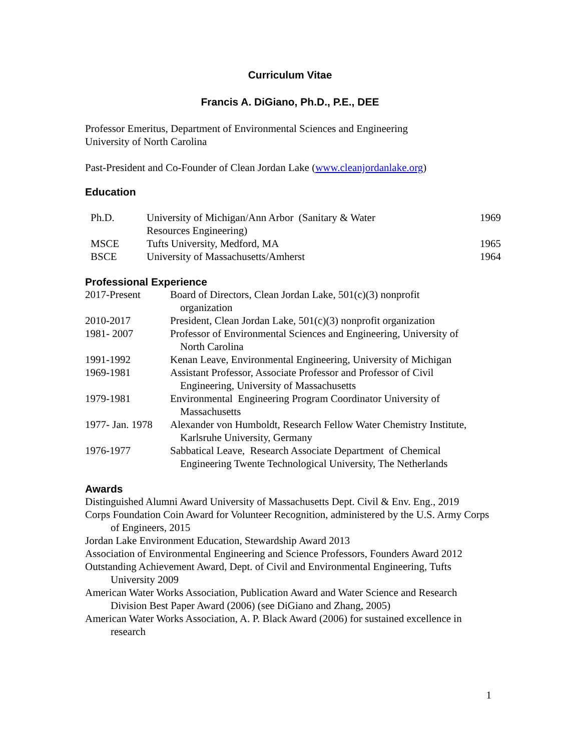Curriculum Vitae
Francis A. DiGiano, Ph.D., P.E., DEE
Professor Emeritus, Department of Environmental Sciences and Engineering
University of North Carolina
Past-President and Co-Founder of Clean Jordan Lake (www.cleanjordanlake.org)
Education
| Ph.D. | University of Michigan/Ann Arbor (Sanitary & Water Resources Engineering) | 1969 |
| MSCE | Tufts University, Medford, MA | 1965 |
| BSCE | University of Massachusetts/Amherst | 1964 |
Professional Experience
| 2017-Present | Board of Directors, Clean Jordan Lake, 501(c)(3) nonprofit organization |
| 2010-2017 | President, Clean Jordan Lake, 501(c)(3) nonprofit organization |
| 1981- 2007 | Professor of Environmental Sciences and Engineering, University of North Carolina |
| 1991-1992 | Kenan Leave, Environmental Engineering, University of Michigan |
| 1969-1981 | Assistant Professor, Associate Professor and Professor of Civil Engineering, University of Massachusetts |
| 1979-1981 | Environmental Engineering Program Coordinator University of Massachusetts |
| 1977- Jan. 1978 | Alexander von Humboldt, Research Fellow Water Chemistry Institute, Karlsruhe University, Germany |
| 1976-1977 | Sabbatical Leave, Research Associate Department of Chemical Engineering Twente Technological University, The Netherlands |
Awards
Distinguished Alumni Award University of Massachusetts Dept. Civil & Env. Eng., 2019
Corps Foundation Coin Award for Volunteer Recognition, administered by the U.S. Army Corps of Engineers, 2015
Jordan Lake Environment Education, Stewardship Award 2013
Association of Environmental Engineering and Science Professors, Founders Award 2012
Outstanding Achievement Award, Dept. of Civil and Environmental Engineering, Tufts University 2009
American Water Works Association, Publication Award and Water Science and Research Division Best Paper Award (2006) (see DiGiano and Zhang, 2005)
American Water Works Association, A. P. Black Award (2006) for sustained excellence in research
1